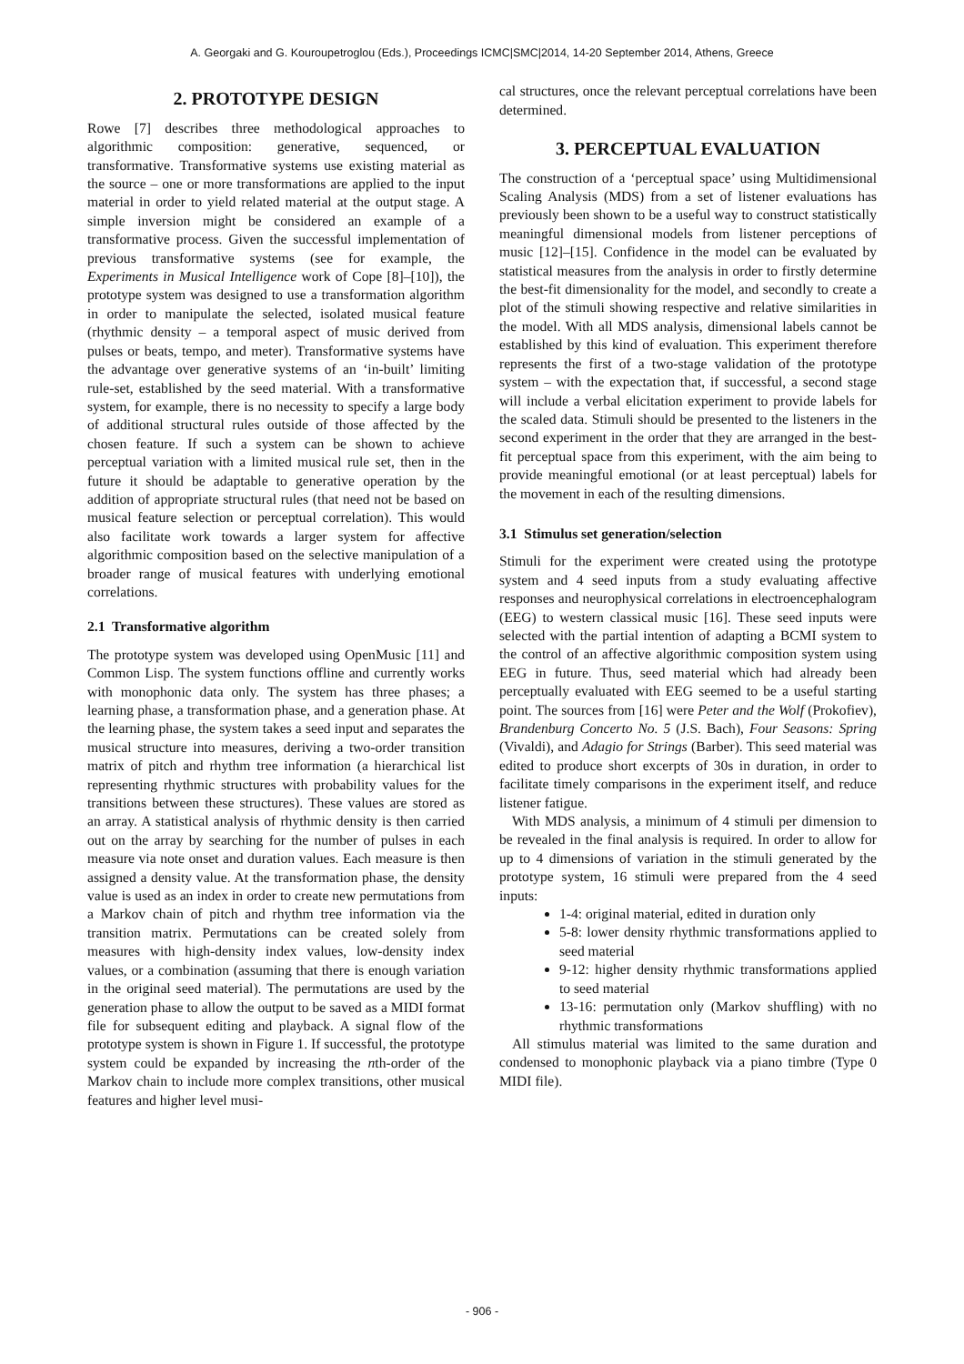A. Georgaki and G. Kouroupetroglou (Eds.), Proceedings ICMC|SMC|2014, 14-20 September 2014, Athens, Greece
2. PROTOTYPE DESIGN
Rowe [7] describes three methodological approaches to algorithmic composition: generative, sequenced, or transformative. Transformative systems use existing material as the source – one or more transformations are applied to the input material in order to yield related material at the output stage. A simple inversion might be considered an example of a transformative process. Given the successful implementation of previous transformative systems (see for example, the Experiments in Musical Intelligence work of Cope [8]–[10]), the prototype system was designed to use a transformation algorithm in order to manipulate the selected, isolated musical feature (rhythmic density – a temporal aspect of music derived from pulses or beats, tempo, and meter). Transformative systems have the advantage over generative systems of an ‘in-built’ limiting rule-set, established by the seed material. With a transformative system, for example, there is no necessity to specify a large body of additional structural rules outside of those affected by the chosen feature. If such a system can be shown to achieve perceptual variation with a limited musical rule set, then in the future it should be adaptable to generative operation by the addition of appropriate structural rules (that need not be based on musical feature selection or perceptual correlation). This would also facilitate work towards a larger system for affective algorithmic composition based on the selective manipulation of a broader range of musical features with underlying emotional correlations.
2.1 Transformative algorithm
The prototype system was developed using OpenMusic [11] and Common Lisp. The system functions offline and currently works with monophonic data only. The system has three phases; a learning phase, a transformation phase, and a generation phase. At the learning phase, the system takes a seed input and separates the musical structure into measures, deriving a two-order transition matrix of pitch and rhythm tree information (a hierarchical list representing rhythmic structures with probability values for the transitions between these structures). These values are stored as an array. A statistical analysis of rhythmic density is then carried out on the array by searching for the number of pulses in each measure via note onset and duration values. Each measure is then assigned a density value. At the transformation phase, the density value is used as an index in order to create new permutations from a Markov chain of pitch and rhythm tree information via the transition matrix. Permutations can be created solely from measures with high-density index values, low-density index values, or a combination (assuming that there is enough variation in the original seed material). The permutations are used by the generation phase to allow the output to be saved as a MIDI format file for subsequent editing and playback. A signal flow of the prototype system is shown in Figure 1. If successful, the prototype system could be expanded by increasing the nth-order of the Markov chain to include more complex transitions, other musical features and higher level musi-
cal structures, once the relevant perceptual correlations have been determined.
3. PERCEPTUAL EVALUATION
The construction of a ‘perceptual space’ using Multidimensional Scaling Analysis (MDS) from a set of listener evaluations has previously been shown to be a useful way to construct statistically meaningful dimensional models from listener perceptions of music [12]–[15]. Confidence in the model can be evaluated by statistical measures from the analysis in order to firstly determine the best-fit dimensionality for the model, and secondly to create a plot of the stimuli showing respective and relative similarities in the model. With all MDS analysis, dimensional labels cannot be established by this kind of evaluation. This experiment therefore represents the first of a two-stage validation of the prototype system – with the expectation that, if successful, a second stage will include a verbal elicitation experiment to provide labels for the scaled data. Stimuli should be presented to the listeners in the second experiment in the order that they are arranged in the best-fit perceptual space from this experiment, with the aim being to provide meaningful emotional (or at least perceptual) labels for the movement in each of the resulting dimensions.
3.1 Stimulus set generation/selection
Stimuli for the experiment were created using the prototype system and 4 seed inputs from a study evaluating affective responses and neurophysical correlations in electroencephalogram (EEG) to western classical music [16]. These seed inputs were selected with the partial intention of adapting a BCMI system to the control of an affective algorithmic composition system using EEG in future. Thus, seed material which had already been perceptually evaluated with EEG seemed to be a useful starting point. The sources from [16] were Peter and the Wolf (Prokofiev), Brandenburg Concerto No. 5 (J.S. Bach), Four Seasons: Spring (Vivaldi), and Adagio for Strings (Barber). This seed material was edited to produce short excerpts of 30s in duration, in order to facilitate timely comparisons in the experiment itself, and reduce listener fatigue.
With MDS analysis, a minimum of 4 stimuli per dimension to be revealed in the final analysis is required. In order to allow for up to 4 dimensions of variation in the stimuli generated by the prototype system, 16 stimuli were prepared from the 4 seed inputs:
1-4: original material, edited in duration only
5-8: lower density rhythmic transformations applied to seed material
9-12: higher density rhythmic transformations applied to seed material
13-16: permutation only (Markov shuffling) with no rhythmic transformations
All stimulus material was limited to the same duration and condensed to monophonic playback via a piano timbre (Type 0 MIDI file).
- 906 -